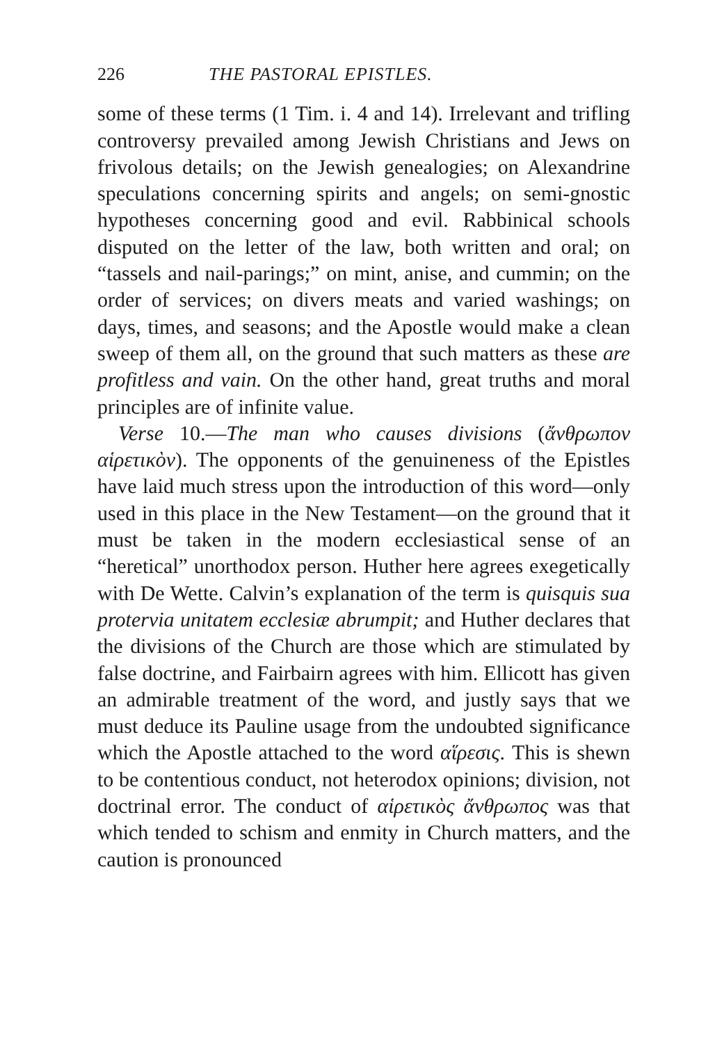226 THE PASTORAL EPISTLES.
some of these terms (1 Tim. i. 4 and 14). Irrelevant and trifling controversy prevailed among Jewish Christians and Jews on frivolous details; on the Jewish genealogies; on Alexandrine speculations concerning spirits and angels; on semi-gnostic hypotheses concerning good and evil. Rabbinical schools disputed on the letter of the law, both written and oral; on “tassels and nail-parings;” on mint, anise, and cummin; on the order of services; on divers meats and varied washings; on days, times, and seasons; and the Apostle would make a clean sweep of them all, on the ground that such matters as these are profitless and vain. On the other hand, great truths and moral principles are of infinite value.
Verse 10.—The man who causes divisions (ἄνθρωπον αἱρετικὸν). The opponents of the genuineness of the Epistles have laid much stress upon the introduction of this word—only used in this place in the New Testament—on the ground that it must be taken in the modern ecclesiastical sense of an “heretical” unorthodox person. Huther here agrees exegetically with De Wette. Calvin’s explanation of the term is quisquis sua protervia unitatem ecclesiæ abrumpit; and Huther declares that the divisions of the Church are those which are stimulated by false doctrine, and Fairbairn agrees with him. Ellicott has given an admirable treatment of the word, and justly says that we must deduce its Pauline usage from the undoubted significance which the Apostle attached to the word αἵρεσις. This is shewn to be contentious conduct, not heterodox opinions; division, not doctrinal error. The conduct of αἱρετικὸς ἄνθρωπος was that which tended to schism and enmity in Church matters, and the caution is pronounced